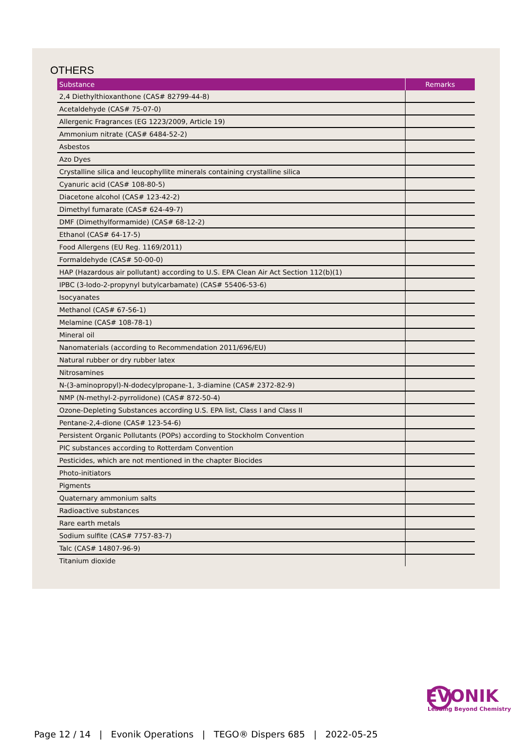OTHERS
| Substance | Remarks |
| --- | --- |
| 2,4 Diethylthioxanthone (CAS# 82799-44-8) | |
| Acetaldehyde (CAS# 75-07-0) | |
| Allergenic Fragrances (EG 1223/2009, Article 19) | |
| Ammonium nitrate (CAS# 6484-52-2) | |
| Asbestos | |
| Azo Dyes | |
| Crystalline silica and leucophyllite minerals containing crystalline silica | |
| Cyanuric acid (CAS# 108-80-5) | |
| Diacetone alcohol (CAS# 123-42-2) | |
| Dimethyl fumarate (CAS# 624-49-7) | |
| DMF (Dimethylformamide) (CAS# 68-12-2) | |
| Ethanol (CAS# 64-17-5) | |
| Food Allergens (EU Reg. 1169/2011) | |
| Formaldehyde (CAS# 50-00-0) | |
| HAP (Hazardous air pollutant) according to U.S. EPA Clean Air Act Section 112(b)(1) | |
| IPBC (3-Iodo-2-propynyl butylcarbamate) (CAS# 55406-53-6) | |
| Isocyanates | |
| Methanol (CAS# 67-56-1) | |
| Melamine (CAS# 108-78-1) | |
| Mineral oil | |
| Nanomaterials (according to Recommendation 2011/696/EU) | |
| Natural rubber or dry rubber latex | |
| Nitrosamines | |
| N-(3-aminopropyl)-N-dodecylpropane-1, 3-diamine (CAS# 2372-82-9) | |
| NMP (N-methyl-2-pyrrolidone) (CAS# 872-50-4) | |
| Ozone-Depleting Substances according U.S. EPA list, Class I and Class II | |
| Pentane-2,4-dione (CAS# 123-54-6) | |
| Persistent Organic Pollutants (POPs) according to Stockholm Convention | |
| PIC substances according to Rotterdam Convention | |
| Pesticides, which are not mentioned in the chapter Biocides | |
| Photo-initiators | |
| Pigments | |
| Quaternary ammonium salts | |
| Radioactive substances | |
| Rare earth metals | |
| Sodium sulfite (CAS# 7757-83-7) | |
| Talc (CAS# 14807-96-9) | |
| Titanium dioxide | |
EVONIK
Leading Beyond Chemistry
Page 12 / 14 | Evonik Operations | TEGO® Dispers 685 | 2022-05-25